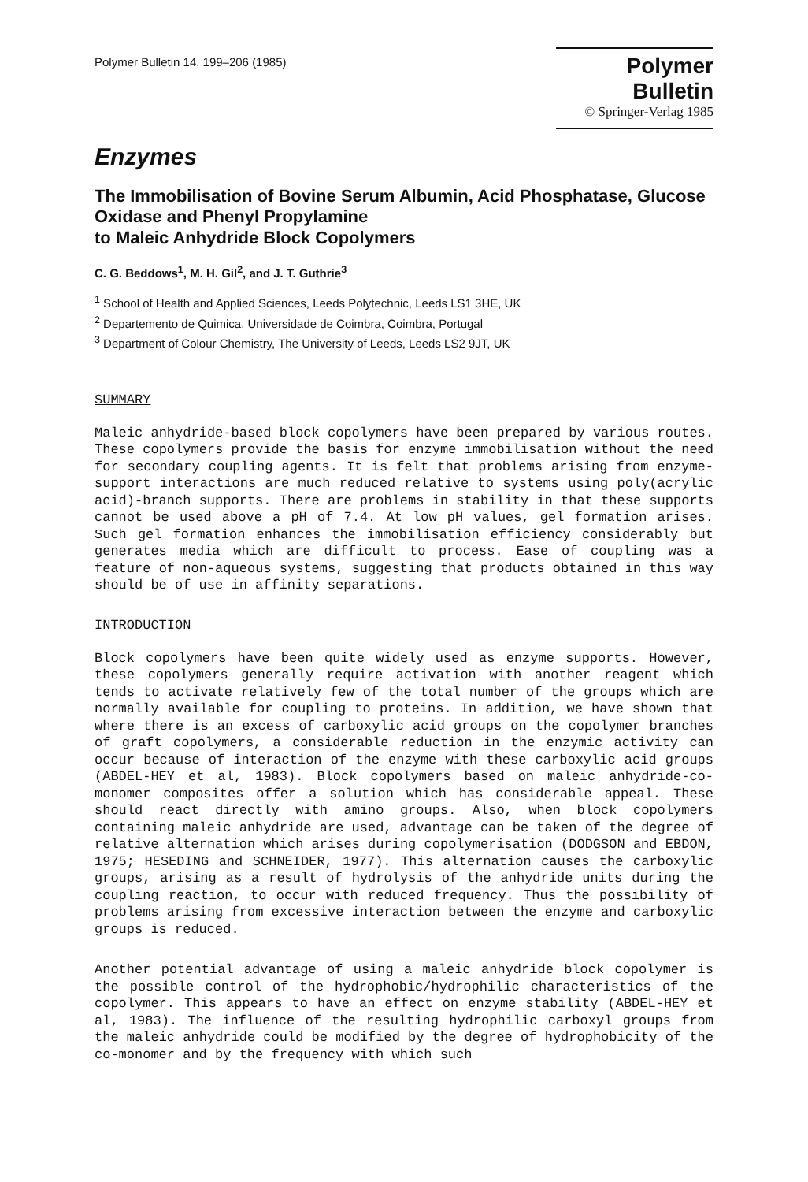Polymer Bulletin 14, 199–206 (1985)
Polymer Bulletin
© Springer-Verlag 1985
Enzymes
The Immobilisation of Bovine Serum Albumin, Acid Phosphatase, Glucose Oxidase and Phenyl Propylamine
to Maleic Anhydride Block Copolymers
C. G. Beddows<sup>1</sup>, M. H. Gil<sup>2</sup>, and J. T. Guthrie<sup>3</sup>
<sup>1</sup> School of Health and Applied Sciences, Leeds Polytechnic, Leeds LS1 3HE, UK
<sup>2</sup> Departemento de Quimica, Universidade de Coimbra, Coimbra, Portugal
<sup>3</sup> Department of Colour Chemistry, The University of Leeds, Leeds LS2 9JT, UK
SUMMARY
Maleic anhydride-based block copolymers have been prepared by various routes. These copolymers provide the basis for enzyme immobilisation without the need for secondary coupling agents. It is felt that problems arising from enzyme-support interactions are much reduced relative to systems using poly(acrylic acid)-branch supports. There are problems in stability in that these supports cannot be used above a pH of 7.4. At low pH values, gel formation arises. Such gel formation enhances the immobilisation efficiency considerably but generates media which are difficult to process. Ease of coupling was a feature of non-aqueous systems, suggesting that products obtained in this way should be of use in affinity separations.
INTRODUCTION
Block copolymers have been quite widely used as enzyme supports. However, these copolymers generally require activation with another reagent which tends to activate relatively few of the total number of the groups which are normally available for coupling to proteins. In addition, we have shown that where there is an excess of carboxylic acid groups on the copolymer branches of graft copolymers, a considerable reduction in the enzymic activity can occur because of interaction of the enzyme with these carboxylic acid groups (ABDEL-HEY et al, 1983). Block copolymers based on maleic anhydride-co-monomer composites offer a solution which has considerable appeal. These should react directly with amino groups. Also, when block copolymers containing maleic anhydride are used, advantage can be taken of the degree of relative alternation which arises during copolymerisation (DODGSON and EBDON, 1975; HESEDING and SCHNEIDER, 1977). This alternation causes the carboxylic groups, arising as a result of hydrolysis of the anhydride units during the coupling reaction, to occur with reduced frequency. Thus the possibility of problems arising from excessive interaction between the enzyme and carboxylic groups is reduced.
Another potential advantage of using a maleic anhydride block copolymer is the possible control of the hydrophobic/hydrophilic characteristics of the copolymer. This appears to have an effect on enzyme stability (ABDEL-HEY et al, 1983). The influence of the resulting hydrophilic carboxyl groups from the maleic anhydride could be modified by the degree of hydrophobicity of the co-monomer and by the frequency with which such